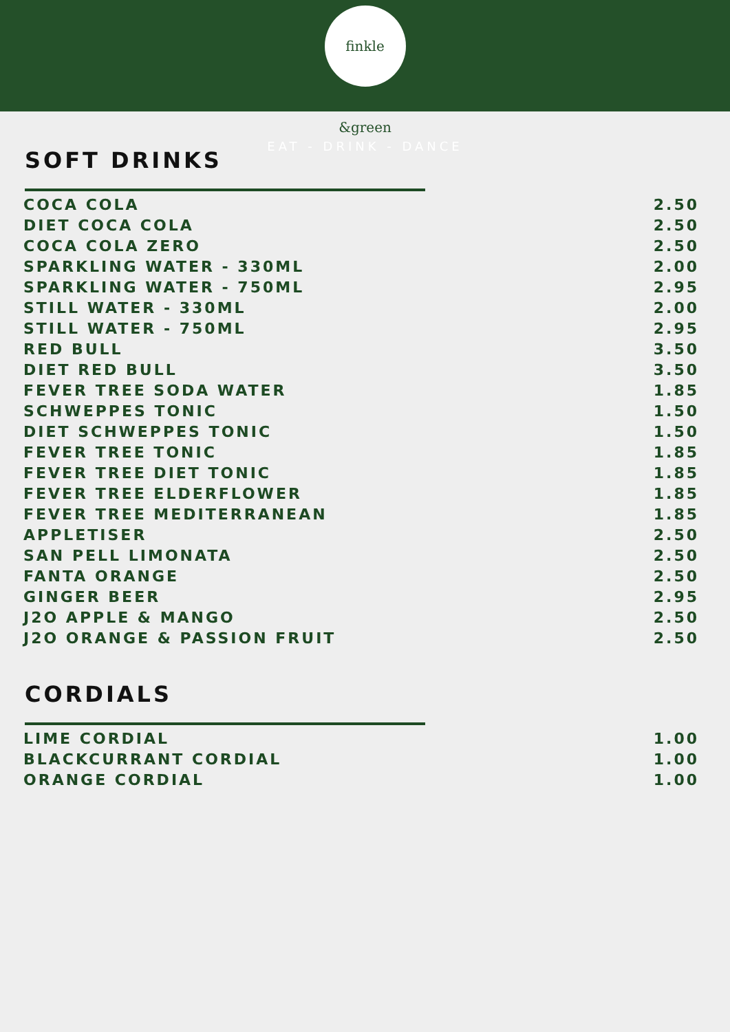finkle &green
EAT - DRINK - DANCE
SOFT DRINKS
| COCA COLA | 2.50 |
| DIET COCA COLA | 2.50 |
| COCA COLA ZERO | 2.50 |
| SPARKLING WATER - 330ML | 2.00 |
| SPARKLING WATER - 750ML | 2.95 |
| STILL WATER - 330ML | 2.00 |
| STILL WATER - 750ML | 2.95 |
| RED BULL | 3.50 |
| DIET RED BULL | 3.50 |
| FEVER TREE SODA WATER | 1.85 |
| SCHWEPPES TONIC | 1.50 |
| DIET SCHWEPPES TONIC | 1.50 |
| FEVER TREE TONIC | 1.85 |
| FEVER TREE DIET TONIC | 1.85 |
| FEVER TREE ELDERFLOWER | 1.85 |
| FEVER TREE MEDITERRANEAN | 1.85 |
| APPLETISER | 2.50 |
| SAN PELL LIMONATA | 2.50 |
| FANTA ORANGE | 2.50 |
| GINGER BEER | 2.95 |
| J2O APPLE & MANGO | 2.50 |
| J2O ORANGE & PASSION FRUIT | 2.50 |
CORDIALS
| LIME CORDIAL | 1.00 |
| BLACKCURRANT CORDIAL | 1.00 |
| ORANGE CORDIAL | 1.00 |